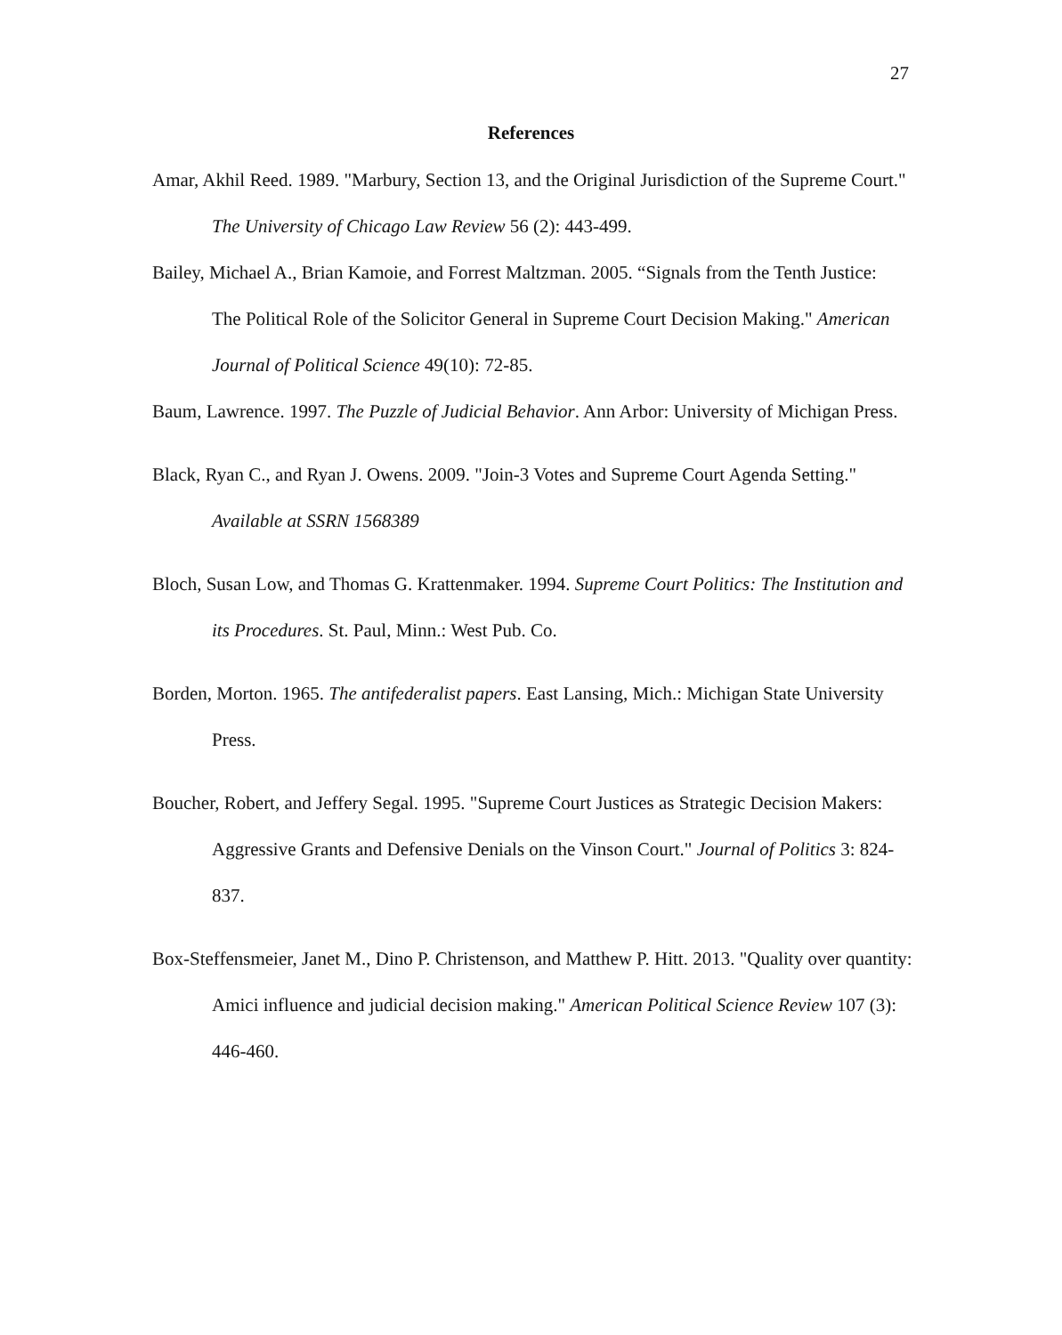27
References
Amar, Akhil Reed. 1989. "Marbury, Section 13, and the Original Jurisdiction of the Supreme Court." The University of Chicago Law Review 56 (2): 443-499.
Bailey, Michael A., Brian Kamoie, and Forrest Maltzman. 2005. “Signals from the Tenth Justice:
The Political Role of the Solicitor General in Supreme Court Decision Making." American Journal of Political Science 49(10): 72-85.
Baum, Lawrence. 1997. The Puzzle of Judicial Behavior. Ann Arbor: University of Michigan Press.
Black, Ryan C., and Ryan J. Owens. 2009. "Join-3 Votes and Supreme Court Agenda Setting." Available at SSRN 1568389
Bloch, Susan Low, and Thomas G. Krattenmaker. 1994. Supreme Court Politics: The Institution and its Procedures. St. Paul, Minn.: West Pub. Co.
Borden, Morton. 1965. The antifederalist papers. East Lansing, Mich.: Michigan State University Press.
Boucher, Robert, and Jeffery Segal. 1995. "Supreme Court Justices as Strategic Decision Makers: Aggressive Grants and Defensive Denials on the Vinson Court." Journal of Politics 3: 824-837.
Box-Steffensmeier, Janet M., Dino P. Christenson, and Matthew P. Hitt. 2013. "Quality over quantity: Amici influence and judicial decision making." American Political Science Review 107 (3): 446-460.